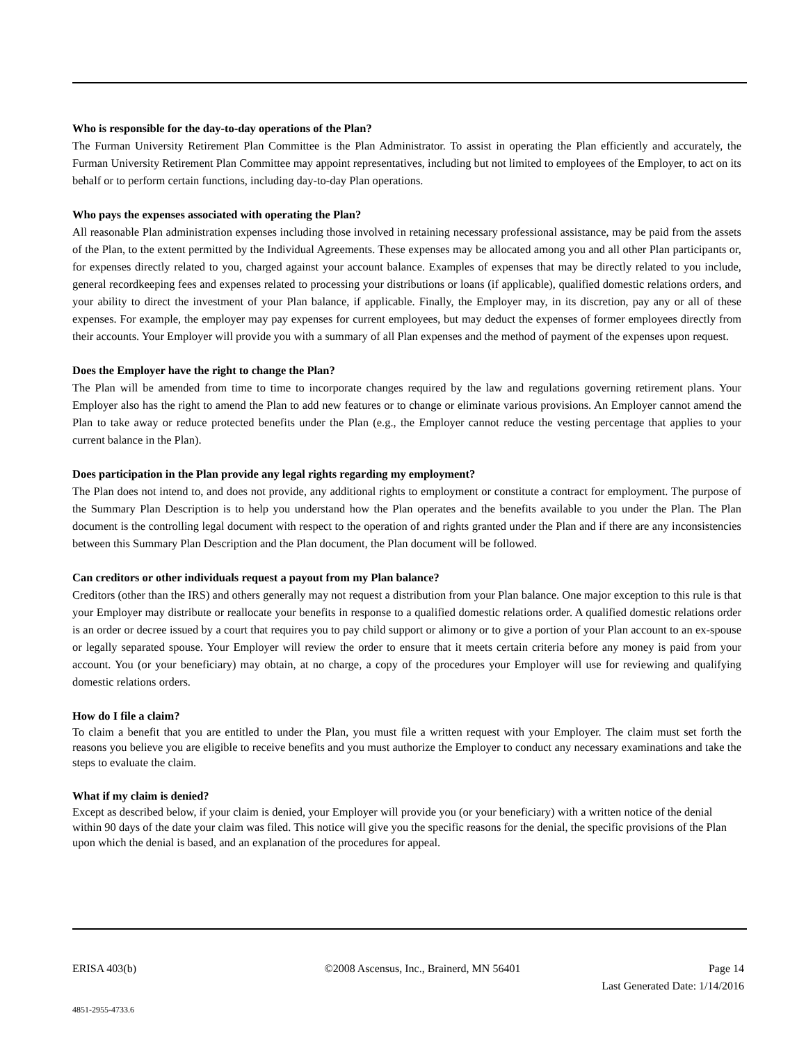Who is responsible for the day-to-day operations of the Plan?
The Furman University Retirement Plan Committee is the Plan Administrator. To assist in operating the Plan efficiently and accurately, the Furman University Retirement Plan Committee may appoint representatives, including but not limited to employees of the Employer, to act on its behalf or to perform certain functions, including day-to-day Plan operations.
Who pays the expenses associated with operating the Plan?
All reasonable Plan administration expenses including those involved in retaining necessary professional assistance, may be paid from the assets of the Plan, to the extent permitted by the Individual Agreements. These expenses may be allocated among you and all other Plan participants or, for expenses directly related to you, charged against your account balance. Examples of expenses that may be directly related to you include, general recordkeeping fees and expenses related to processing your distributions or loans (if applicable), qualified domestic relations orders, and your ability to direct the investment of your Plan balance, if applicable. Finally, the Employer may, in its discretion, pay any or all of these expenses. For example, the employer may pay expenses for current employees, but may deduct the expenses of former employees directly from their accounts. Your Employer will provide you with a summary of all Plan expenses and the method of payment of the expenses upon request.
Does the Employer have the right to change the Plan?
The Plan will be amended from time to time to incorporate changes required by the law and regulations governing retirement plans. Your Employer also has the right to amend the Plan to add new features or to change or eliminate various provisions. An Employer cannot amend the Plan to take away or reduce protected benefits under the Plan (e.g., the Employer cannot reduce the vesting percentage that applies to your current balance in the Plan).
Does participation in the Plan provide any legal rights regarding my employment?
The Plan does not intend to, and does not provide, any additional rights to employment or constitute a contract for employment. The purpose of the Summary Plan Description is to help you understand how the Plan operates and the benefits available to you under the Plan. The Plan document is the controlling legal document with respect to the operation of and rights granted under the Plan and if there are any inconsistencies between this Summary Plan Description and the Plan document, the Plan document will be followed.
Can creditors or other individuals request a payout from my Plan balance?
Creditors (other than the IRS) and others generally may not request a distribution from your Plan balance. One major exception to this rule is that your Employer may distribute or reallocate your benefits in response to a qualified domestic relations order. A qualified domestic relations order is an order or decree issued by a court that requires you to pay child support or alimony or to give a portion of your Plan account to an ex-spouse or legally separated spouse. Your Employer will review the order to ensure that it meets certain criteria before any money is paid from your account. You (or your beneficiary) may obtain, at no charge, a copy of the procedures your Employer will use for reviewing and qualifying domestic relations orders.
How do I file a claim?
To claim a benefit that you are entitled to under the Plan, you must file a written request with your Employer. The claim must set forth the reasons you believe you are eligible to receive benefits and you must authorize the Employer to conduct any necessary examinations and take the steps to evaluate the claim.
What if my claim is denied?
Except as described below, if your claim is denied, your Employer will provide you (or your beneficiary) with a written notice of the denial within 90 days of the date your claim was filed. This notice will give you the specific reasons for the denial, the specific provisions of the Plan upon which the denial is based, and an explanation of the procedures for appeal.
ERISA 403(b) ©2008 Ascensus, Inc., Brainerd, MN 56401 Page 14
Last Generated Date: 1/14/2016
4851-2955-4733.6